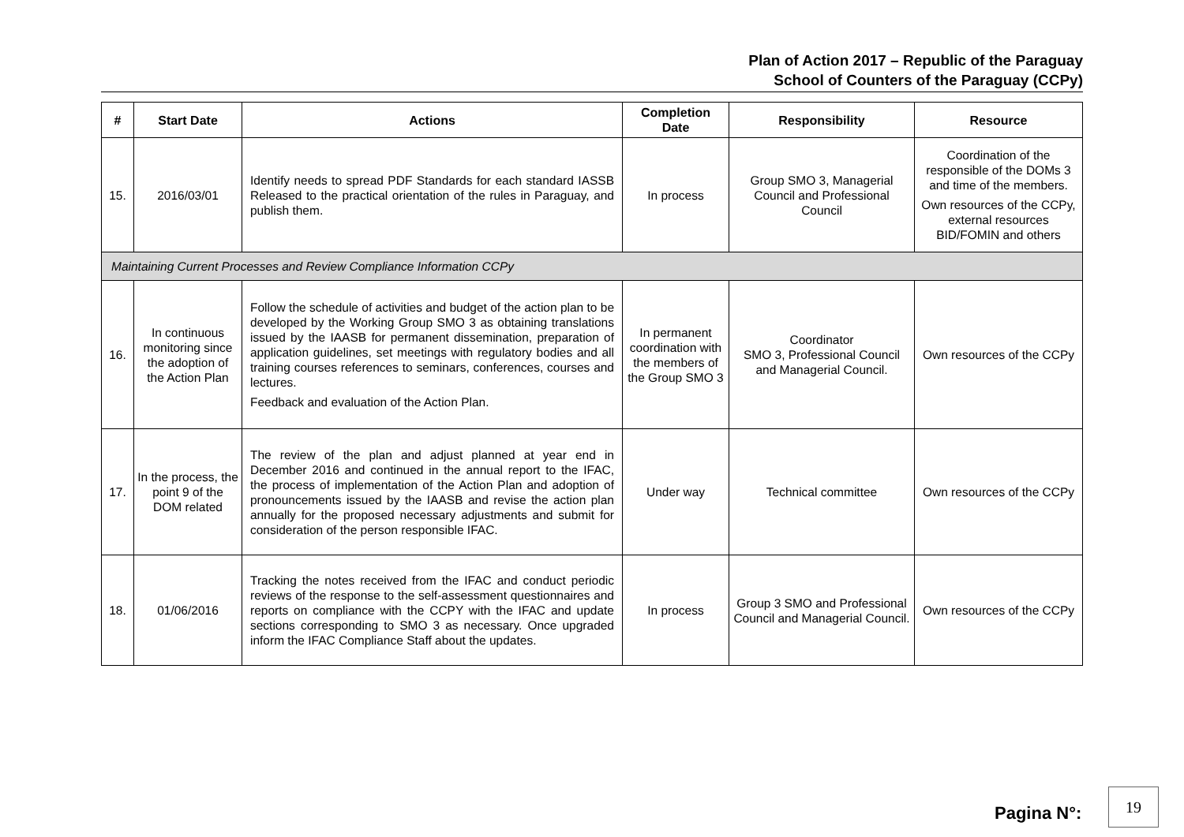Plan of Action 2017 – Republic of the Paraguay
School of Counters of the Paraguay (CCPy)
| # | Start Date | Actions | Completion Date | Responsibility | Resource |
| --- | --- | --- | --- | --- | --- |
| 15. | 2016/03/01 | Identify needs to spread PDF Standards for each standard IASSB Released to the practical orientation of the rules in Paraguay, and publish them. | In process | Group SMO 3, Managerial Council and Professional Council | Coordination of the responsible of the DOMs 3 and time of the members. Own resources of the CCPy, external resources BID/FOMIN and others |
| Maintaining Current Processes and Review Compliance Information CCPy | | | | | |
| 16. | In continuous monitoring since the adoption of the Action Plan | Follow the schedule of activities and budget of the action plan to be developed by the Working Group SMO 3 as obtaining translations issued by the IAASB for permanent dissemination, preparation of application guidelines, set meetings with regulatory bodies and all training courses references to seminars, conferences, courses and lectures. Feedback and evaluation of the Action Plan. | In permanent coordination with the members of the Group SMO 3 | Coordinator SMO 3, Professional Council and Managerial Council. | Own resources of the CCPy |
| 17. | In the process, the point 9 of the DOM related | The review of the plan and adjust planned at year end in December 2016 and continued in the annual report to the IFAC, the process of implementation of the Action Plan and adoption of pronouncements issued by the IAASB and revise the action plan annually for the proposed necessary adjustments and submit for consideration of the person responsible IFAC. | Under way | Technical committee | Own resources of the CCPy |
| 18. | 01/06/2016 | Tracking the notes received from the IFAC and conduct periodic reviews of the response to the self-assessment questionnaires and reports on compliance with the CCPY with the IFAC and update sections corresponding to SMO 3 as necessary. Once upgraded inform the IFAC Compliance Staff about the updates. | In process | Group 3 SMO and Professional Council and Managerial Council. | Own resources of the CCPy |
Pagina N°:
19